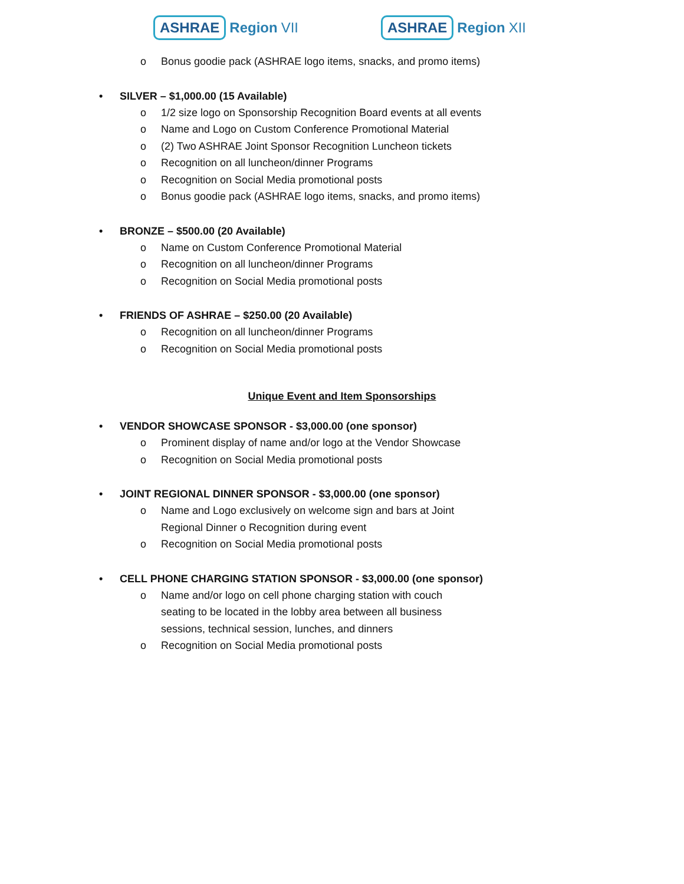ASHRAE Region VII
ASHRAE Region XII
o Bonus goodie pack (ASHRAE logo items, snacks, and promo items)
• SILVER – $1,000.00 (15 Available)
o 1/2 size logo on Sponsorship Recognition Board events at all events
o Name and Logo on Custom Conference Promotional Material
o (2) Two ASHRAE Joint Sponsor Recognition Luncheon tickets
o Recognition on all luncheon/dinner Programs
o Recognition on Social Media promotional posts
o Bonus goodie pack (ASHRAE logo items, snacks, and promo items)
• BRONZE – $500.00 (20 Available)
o Name on Custom Conference Promotional Material
o Recognition on all luncheon/dinner Programs
o Recognition on Social Media promotional posts
• FRIENDS OF ASHRAE – $250.00 (20 Available)
o Recognition on all luncheon/dinner Programs
o Recognition on Social Media promotional posts
Unique Event and Item Sponsorships
• VENDOR SHOWCASE SPONSOR - $3,000.00 (one sponsor)
o Prominent display of name and/or logo at the Vendor Showcase
o Recognition on Social Media promotional posts
• JOINT REGIONAL DINNER SPONSOR - $3,000.00 (one sponsor)
o Name and Logo exclusively on welcome sign and bars at Joint Regional Dinner o Recognition during event
o Recognition on Social Media promotional posts
• CELL PHONE CHARGING STATION SPONSOR - $3,000.00 (one sponsor)
o Name and/or logo on cell phone charging station with couch seating to be located in the lobby area between all business sessions, technical session, lunches, and dinners
o Recognition on Social Media promotional posts